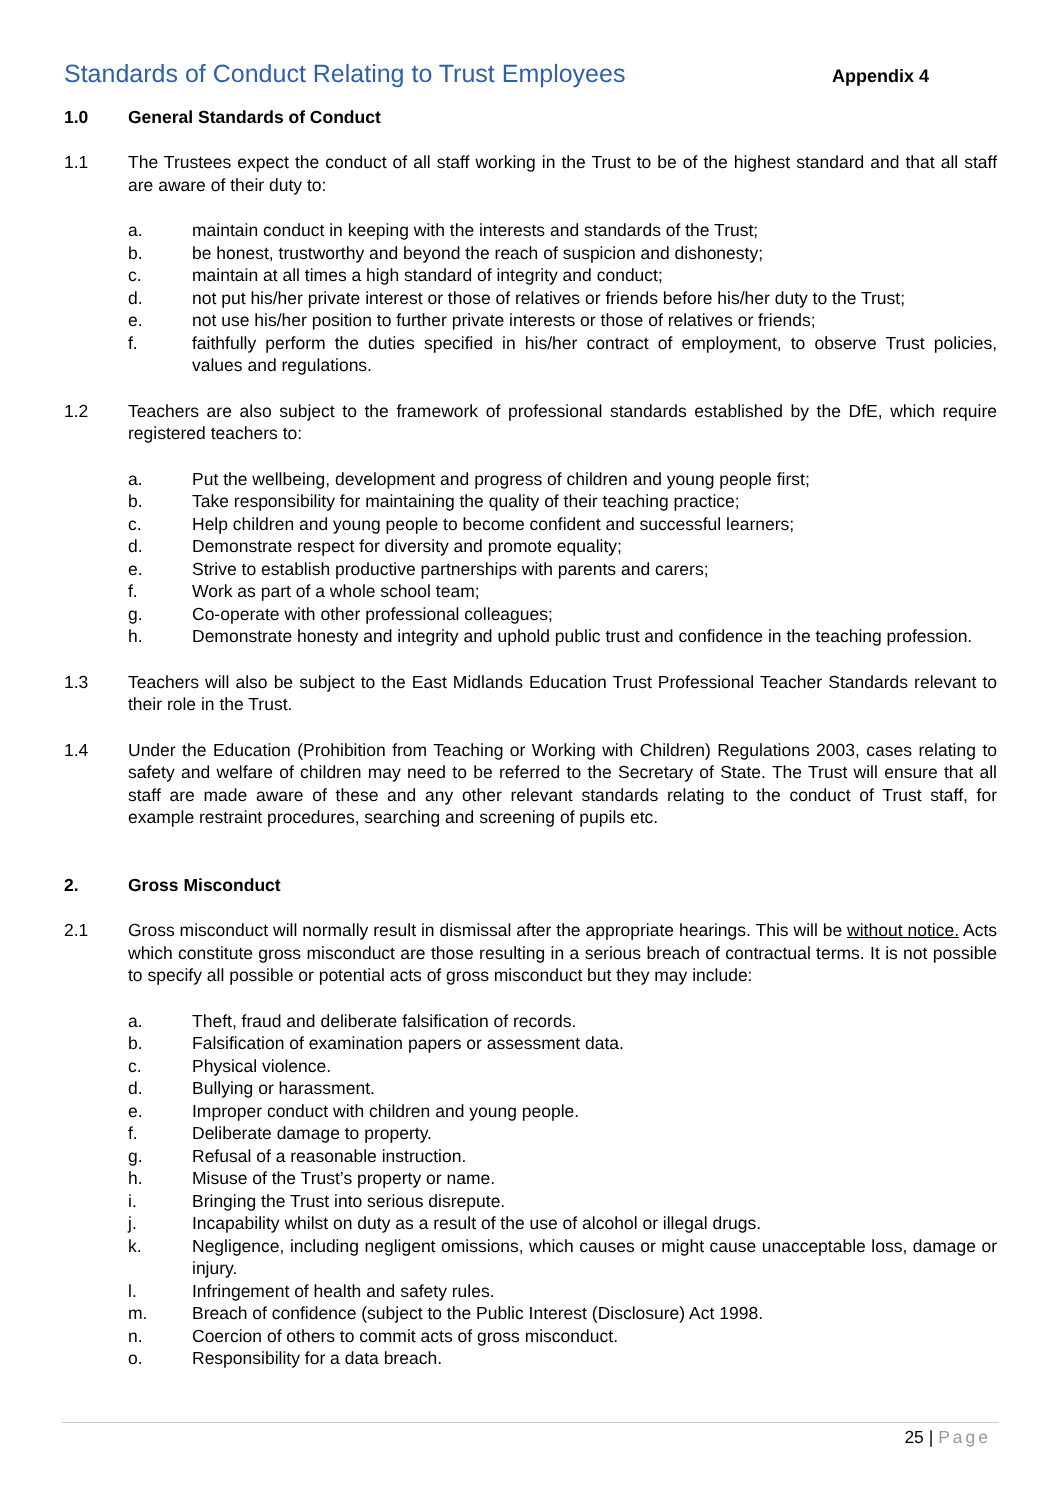Standards of Conduct Relating to Trust Employees
Appendix 4
1.0 General Standards of Conduct
1.1 The Trustees expect the conduct of all staff working in the Trust to be of the highest standard and that all staff are aware of their duty to:
a. maintain conduct in keeping with the interests and standards of the Trust;
b. be honest, trustworthy and beyond the reach of suspicion and dishonesty;
c. maintain at all times a high standard of integrity and conduct;
d. not put his/her private interest or those of relatives or friends before his/her duty to the Trust;
e. not use his/her position to further private interests or those of relatives or friends;
f. faithfully perform the duties specified in his/her contract of employment, to observe Trust policies, values and regulations.
1.2 Teachers are also subject to the framework of professional standards established by the DfE, which require registered teachers to:
a. Put the wellbeing, development and progress of children and young people first;
b. Take responsibility for maintaining the quality of their teaching practice;
c. Help children and young people to become confident and successful learners;
d. Demonstrate respect for diversity and promote equality;
e. Strive to establish productive partnerships with parents and carers;
f. Work as part of a whole school team;
g. Co-operate with other professional colleagues;
h. Demonstrate honesty and integrity and uphold public trust and confidence in the teaching profession.
1.3 Teachers will also be subject to the East Midlands Education Trust Professional Teacher Standards relevant to their role in the Trust.
1.4 Under the Education (Prohibition from Teaching or Working with Children) Regulations 2003, cases relating to safety and welfare of children may need to be referred to the Secretary of State. The Trust will ensure that all staff are made aware of these and any other relevant standards relating to the conduct of Trust staff, for example restraint procedures, searching and screening of pupils etc.
2. Gross Misconduct
2.1 Gross misconduct will normally result in dismissal after the appropriate hearings. This will be without notice. Acts which constitute gross misconduct are those resulting in a serious breach of contractual terms. It is not possible to specify all possible or potential acts of gross misconduct but they may include:
a. Theft, fraud and deliberate falsification of records.
b. Falsification of examination papers or assessment data.
c. Physical violence.
d. Bullying or harassment.
e. Improper conduct with children and young people.
f. Deliberate damage to property.
g. Refusal of a reasonable instruction.
h. Misuse of the Trust’s property or name.
i. Bringing the Trust into serious disrepute.
j. Incapability whilst on duty as a result of the use of alcohol or illegal drugs.
k. Negligence, including negligent omissions, which causes or might cause unacceptable loss, damage or injury.
l. Infringement of health and safety rules.
m. Breach of confidence (subject to the Public Interest (Disclosure) Act 1998.
n. Coercion of others to commit acts of gross misconduct.
o. Responsibility for a data breach.
25 | Page